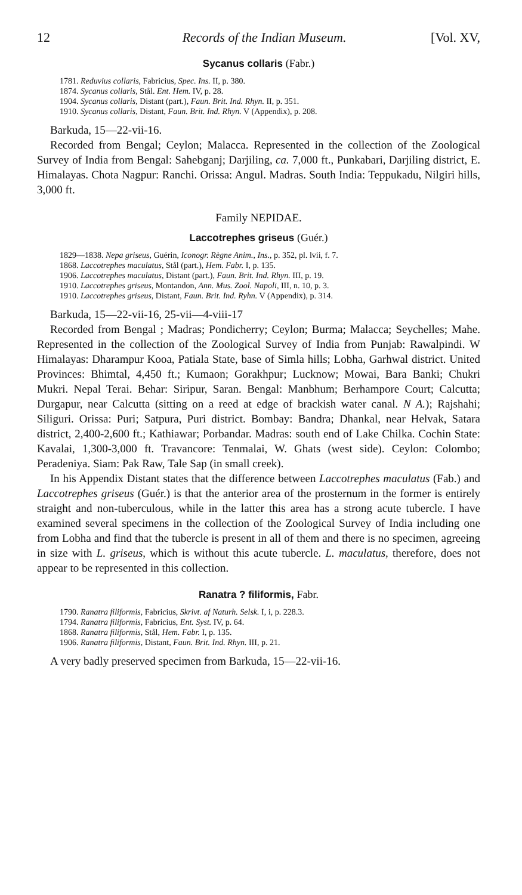12 Records of the Indian Museum. [Vol. XV,
Sycanus collaris (Fabr.)
1781. Reduvius collaris, Fabricius, Spec. Ins. II, p. 380.
1874. Sycanus collaris, Stål. Ent. Hem. IV, p. 28.
1904. Sycanus collaris, Distant (part.), Faun. Brit. Ind. Rhyn. II, p. 351.
1910. Sycanus collaris, Distant, Faun. Brit. Ind. Rhyn. V (Appendix), p. 208.
Barkuda, 15—22-vii-16.
Recorded from Bengal; Ceylon; Malacca. Represented in the collection of the Zoological Survey of India from Bengal: Sahebganj; Darjiling, ca. 7,000 ft., Punkabari, Darjiling district, E. Himalayas. Chota Nagpur: Ranchi. Orissa: Angul. Madras. South India: Teppukadu, Nilgiri hills, 3,000 ft.
Family NEPIDAE.
Laccotrephes griseus (Guér.)
1829—1838. Nepa griseus, Guérin, Iconogr. Règne Anim., Ins., p. 352, pl. lvii, f. 7.
1868. Laccotrephes maculatus, Stål (part.), Hem. Fabr. I, p. 135.
1906. Laccotrephes maculatus, Distant (part.), Faun. Brit. Ind. Rhyn. III, p. 19.
1910. Laccotrephes griseus, Montandon, Ann. Mus. Zool. Napoli, III, n. 10, p. 3.
1910. Laccotrephes griseus, Distant, Faun. Brit. Ind. Ryhn. V (Appendix), p. 314.
Barkuda, 15—22-vii-16, 25-vii—4-viii-17
Recorded from Bengal ; Madras; Pondicherry; Ceylon; Burma; Malacca; Seychelles; Mahe. Represented in the collection of the Zoological Survey of India from Punjab: Rawalpindi. W Himalayas: Dharampur Kooa, Patiala State, base of Simla hills; Lobha, Garhwal district. United Provinces: Bhimtal, 4,450 ft.; Kumaon; Gorakhpur; Lucknow; Mowai, Bara Banki; Chukri Mukri. Nepal Terai. Behar: Siripur, Saran. Bengal: Manbhum; Berhampore Court; Calcutta; Durgapur, near Calcutta (sitting on a reed at edge of brackish water canal. N A.); Rajshahi; Siliguri. Orissa: Puri; Satpura, Puri district. Bombay: Bandra; Dhankal, near Helvak, Satara district, 2,400-2,600 ft.; Kathiawar; Porbandar. Madras: south end of Lake Chilka. Cochin State: Kavalai, 1,300-3,000 ft. Travancore: Tenmalai, W. Ghats (west side). Ceylon: Colombo; Peradeniya. Siam: Pak Raw, Tale Sap (in small creek).
In his Appendix Distant states that the difference between Laccotrephes maculatus (Fab.) and Laccotrephes griseus (Guér.) is that the anterior area of the prosternum in the former is entirely straight and non-tuberculous, while in the latter this area has a strong acute tubercle. I have examined several specimens in the collection of the Zoological Survey of India including one from Lobha and find that the tubercle is present in all of them and there is no specimen, agreeing in size with L. griseus, which is without this acute tubercle. L. maculatus, therefore, does not appear to be represented in this collection.
Ranatra ? filiformis, Fabr.
1790. Ranatra filiformis, Fabricius, Skrivt. af Naturh. Selsk. I, i, p. 228.3.
1794. Ranatra filiformis, Fabricius, Ent. Syst. IV, p. 64.
1868. Ranatra filiformis, Stål, Hem. Fabr. I, p. 135.
1906. Ranatra filiformis, Distant, Faun. Brit. Ind. Rhyn. III, p. 21.
A very badly preserved specimen from Barkuda, 15—22-vii-16.